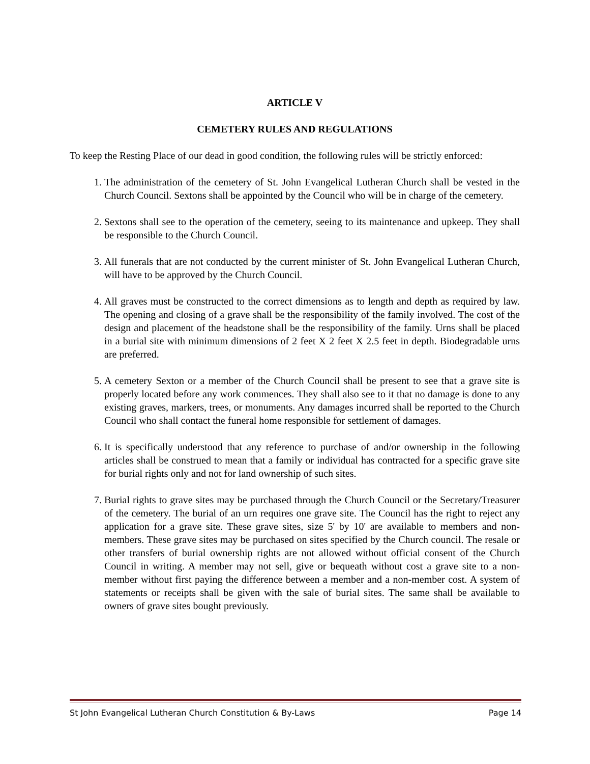ARTICLE V
CEMETERY RULES AND REGULATIONS
To keep the Resting Place of our dead in good condition, the following rules will be strictly enforced:
1. The administration of the cemetery of St. John Evangelical Lutheran Church shall be vested in the Church Council. Sextons shall be appointed by the Council who will be in charge of the cemetery.
2. Sextons shall see to the operation of the cemetery, seeing to its maintenance and upkeep. They shall be responsible to the Church Council.
3. All funerals that are not conducted by the current minister of St. John Evangelical Lutheran Church, will have to be approved by the Church Council.
4. All graves must be constructed to the correct dimensions as to length and depth as required by law. The opening and closing of a grave shall be the responsibility of the family involved. The cost of the design and placement of the headstone shall be the responsibility of the family. Urns shall be placed in a burial site with minimum dimensions of 2 feet X 2 feet X 2.5 feet in depth. Biodegradable urns are preferred.
5. A cemetery Sexton or a member of the Church Council shall be present to see that a grave site is properly located before any work commences. They shall also see to it that no damage is done to any existing graves, markers, trees, or monuments. Any damages incurred shall be reported to the Church Council who shall contact the funeral home responsible for settlement of damages.
6. It is specifically understood that any reference to purchase of and/or ownership in the following articles shall be construed to mean that a family or individual has contracted for a specific grave site for burial rights only and not for land ownership of such sites.
7. Burial rights to grave sites may be purchased through the Church Council or the Secretary/Treasurer of the cemetery. The burial of an urn requires one grave site. The Council has the right to reject any application for a grave site. These grave sites, size 5' by 10' are available to members and non-members. These grave sites may be purchased on sites specified by the Church council. The resale or other transfers of burial ownership rights are not allowed without official consent of the Church Council in writing. A member may not sell, give or bequeath without cost a grave site to a non-member without first paying the difference between a member and a non-member cost. A system of statements or receipts shall be given with the sale of burial sites. The same shall be available to owners of grave sites bought previously.
St John Evangelical Lutheran Church Constitution & By-Laws Page 14